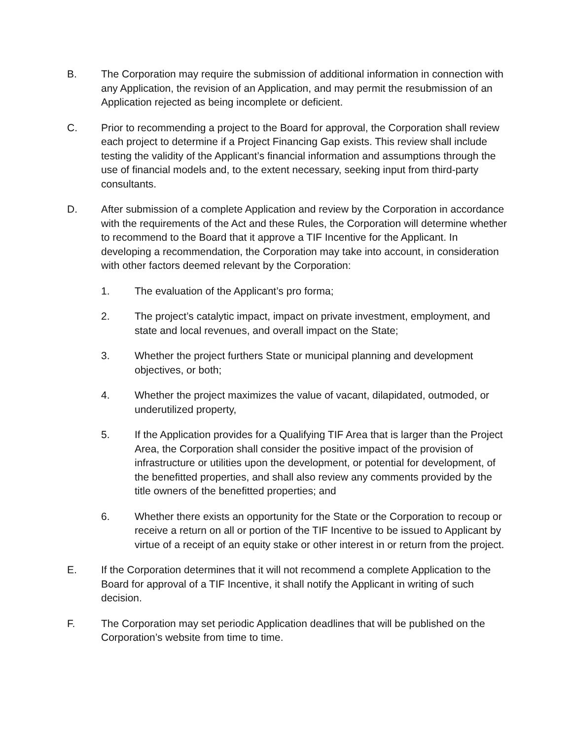B. The Corporation may require the submission of additional information in connection with any Application, the revision of an Application, and may permit the resubmission of an Application rejected as being incomplete or deficient.
C. Prior to recommending a project to the Board for approval, the Corporation shall review each project to determine if a Project Financing Gap exists. This review shall include testing the validity of the Applicant’s financial information and assumptions through the use of financial models and, to the extent necessary, seeking input from third-party consultants.
D. After submission of a complete Application and review by the Corporation in accordance with the requirements of the Act and these Rules, the Corporation will determine whether to recommend to the Board that it approve a TIF Incentive for the Applicant. In developing a recommendation, the Corporation may take into account, in consideration with other factors deemed relevant by the Corporation:
1. The evaluation of the Applicant’s pro forma;
2. The project’s catalytic impact, impact on private investment, employment, and state and local revenues, and overall impact on the State;
3. Whether the project furthers State or municipal planning and development objectives, or both;
4. Whether the project maximizes the value of vacant, dilapidated, outmoded, or underutilized property,
5. If the Application provides for a Qualifying TIF Area that is larger than the Project Area, the Corporation shall consider the positive impact of the provision of infrastructure or utilities upon the development, or potential for development, of the benefitted properties, and shall also review any comments provided by the title owners of the benefitted properties; and
6. Whether there exists an opportunity for the State or the Corporation to recoup or receive a return on all or portion of the TIF Incentive to be issued to Applicant by virtue of a receipt of an equity stake or other interest in or return from the project.
E. If the Corporation determines that it will not recommend a complete Application to the Board for approval of a TIF Incentive, it shall notify the Applicant in writing of such decision.
F. The Corporation may set periodic Application deadlines that will be published on the Corporation’s website from time to time.